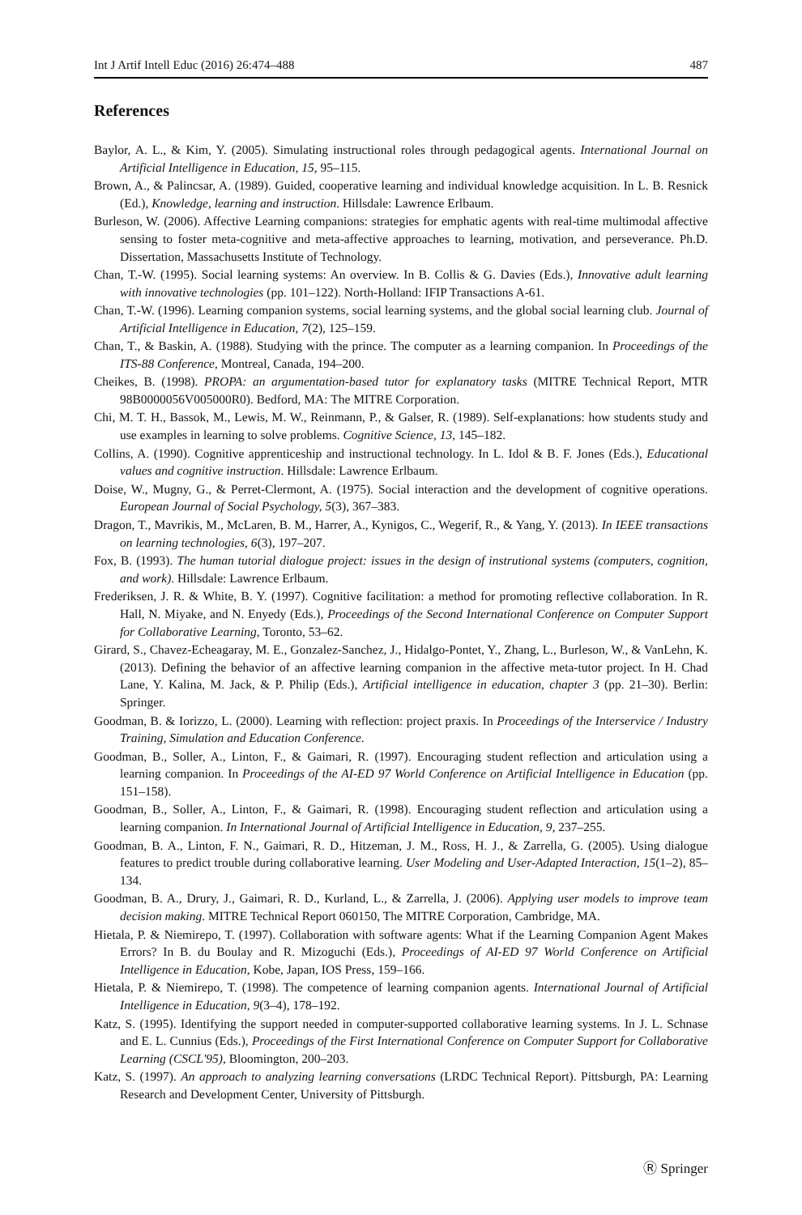Int J Artif Intell Educ (2016) 26:474–488 487
References
Baylor, A. L., & Kim, Y. (2005). Simulating instructional roles through pedagogical agents. International Journal on Artificial Intelligence in Education, 15, 95–115.
Brown, A., & Palincsar, A. (1989). Guided, cooperative learning and individual knowledge acquisition. In L. B. Resnick (Ed.), Knowledge, learning and instruction. Hillsdale: Lawrence Erlbaum.
Burleson, W. (2006). Affective Learning companions: strategies for emphatic agents with real-time multimodal affective sensing to foster meta-cognitive and meta-affective approaches to learning, motivation, and perseverance. Ph.D. Dissertation, Massachusetts Institute of Technology.
Chan, T.-W. (1995). Social learning systems: An overview. In B. Collis & G. Davies (Eds.), Innovative adult learning with innovative technologies (pp. 101–122). North-Holland: IFIP Transactions A-61.
Chan, T.-W. (1996). Learning companion systems, social learning systems, and the global social learning club. Journal of Artificial Intelligence in Education, 7(2), 125–159.
Chan, T., & Baskin, A. (1988). Studying with the prince. The computer as a learning companion. In Proceedings of the ITS-88 Conference, Montreal, Canada, 194–200.
Cheikes, B. (1998). PROPA: an argumentation-based tutor for explanatory tasks (MITRE Technical Report, MTR 98B0000056V005000R0). Bedford, MA: The MITRE Corporation.
Chi, M. T. H., Bassok, M., Lewis, M. W., Reinmann, P., & Galser, R. (1989). Self-explanations: how students study and use examples in learning to solve problems. Cognitive Science, 13, 145–182.
Collins, A. (1990). Cognitive apprenticeship and instructional technology. In L. Idol & B. F. Jones (Eds.), Educational values and cognitive instruction. Hillsdale: Lawrence Erlbaum.
Doise, W., Mugny, G., & Perret-Clermont, A. (1975). Social interaction and the development of cognitive operations. European Journal of Social Psychology, 5(3), 367–383.
Dragon, T., Mavrikis, M., McLaren, B. M., Harrer, A., Kynigos, C., Wegerif, R., & Yang, Y. (2013). In IEEE transactions on learning technologies, 6(3), 197–207.
Fox, B. (1993). The human tutorial dialogue project: issues in the design of instrutional systems (computers, cognition, and work). Hillsdale: Lawrence Erlbaum.
Frederiksen, J. R. & White, B. Y. (1997). Cognitive facilitation: a method for promoting reflective collaboration. In R. Hall, N. Miyake, and N. Enyedy (Eds.), Proceedings of the Second International Conference on Computer Support for Collaborative Learning, Toronto, 53–62.
Girard, S., Chavez-Echeagaray, M. E., Gonzalez-Sanchez, J., Hidalgo-Pontet, Y., Zhang, L., Burleson, W., & VanLehn, K. (2013). Defining the behavior of an affective learning companion in the affective meta-tutor project. In H. Chad Lane, Y. Kalina, M. Jack, & P. Philip (Eds.), Artificial intelligence in education, chapter 3 (pp. 21–30). Berlin: Springer.
Goodman, B. & Iorizzo, L. (2000). Learning with reflection: project praxis. In Proceedings of the Interservice / Industry Training, Simulation and Education Conference.
Goodman, B., Soller, A., Linton, F., & Gaimari, R. (1997). Encouraging student reflection and articulation using a learning companion. In Proceedings of the AI-ED 97 World Conference on Artificial Intelligence in Education (pp. 151–158).
Goodman, B., Soller, A., Linton, F., & Gaimari, R. (1998). Encouraging student reflection and articulation using a learning companion. In International Journal of Artificial Intelligence in Education, 9, 237–255.
Goodman, B. A., Linton, F. N., Gaimari, R. D., Hitzeman, J. M., Ross, H. J., & Zarrella, G. (2005). Using dialogue features to predict trouble during collaborative learning. User Modeling and User-Adapted Interaction, 15(1–2), 85–134.
Goodman, B. A., Drury, J., Gaimari, R. D., Kurland, L., & Zarrella, J. (2006). Applying user models to improve team decision making. MITRE Technical Report 060150, The MITRE Corporation, Cambridge, MA.
Hietala, P. & Niemirepo, T. (1997). Collaboration with software agents: What if the Learning Companion Agent Makes Errors? In B. du Boulay and R. Mizoguchi (Eds.), Proceedings of AI-ED 97 World Conference on Artificial Intelligence in Education, Kobe, Japan, IOS Press, 159–166.
Hietala, P. & Niemirepo, T. (1998). The competence of learning companion agents. International Journal of Artificial Intelligence in Education, 9(3–4), 178–192.
Katz, S. (1995). Identifying the support needed in computer-supported collaborative learning systems. In J. L. Schnase and E. L. Cunnius (Eds.), Proceedings of the First International Conference on Computer Support for Collaborative Learning (CSCL'95), Bloomington, 200–203.
Katz, S. (1997). An approach to analyzing learning conversations (LRDC Technical Report). Pittsburgh, PA: Learning Research and Development Center, University of Pittsburgh.
Ⓡ Springer